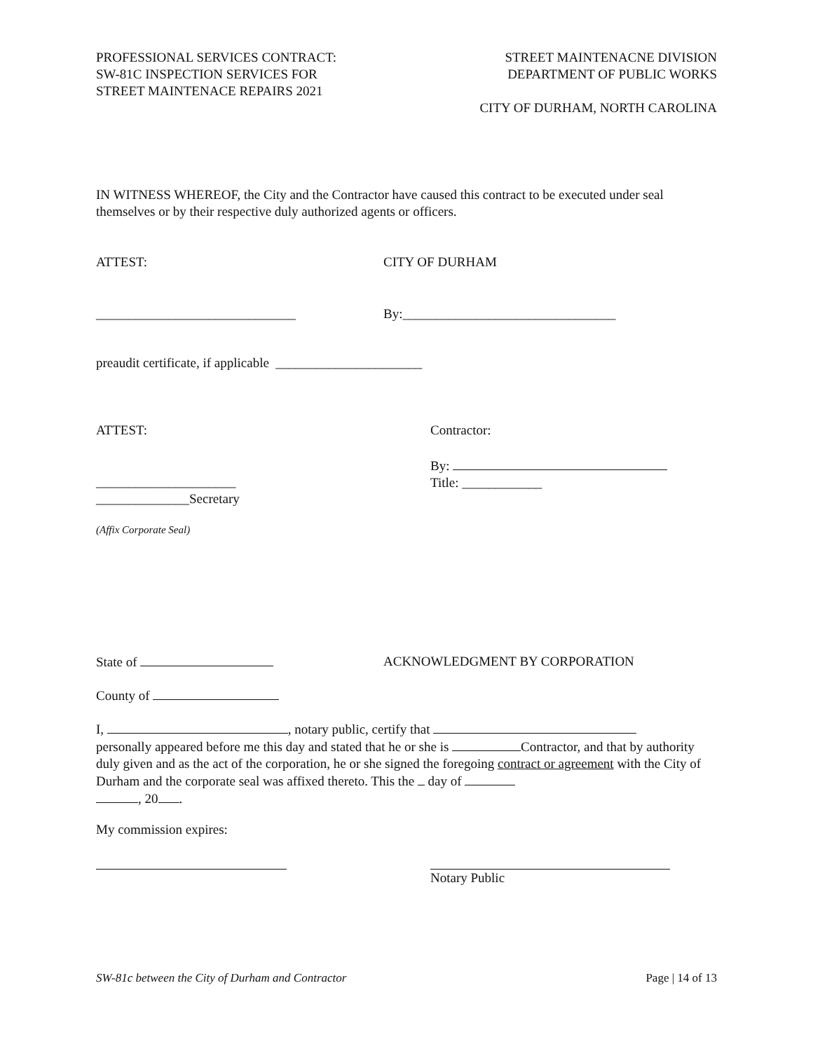PROFESSIONAL SERVICES CONTRACT:
SW-81C INSPECTION SERVICES FOR
STREET MAINTENACE REPAIRS 2021
STREET MAINTENACNE DIVISION
DEPARTMENT OF PUBLIC WORKS
CITY OF DURHAM, NORTH CAROLINA
IN WITNESS WHEREOF, the City and the Contractor have caused this contract to be executed under seal themselves or by their respective duly authorized agents or officers.
ATTEST: CITY OF DURHAM
______________________________ By:________________________________
preaudit certificate, if applicable ______________________
ATTEST: Contractor:
_____________________
______________Secretary
By:
Title: ____________
(Affix Corporate Seal)
State of ACKNOWLEDGMENT BY CORPORATION
County of
I, , notary public, certify that
personally appeared before me this day and stated that he or she is Contractor, and that by authority duly given and as the act of the corporation, he or she signed the foregoing contract or agreement with the City of Durham and the corporate seal was affixed thereto. This the day of
, 20 .
My commission expires:
Notary Public
SW-81c between the City of Durham and Contractor
Page | 14 of 13